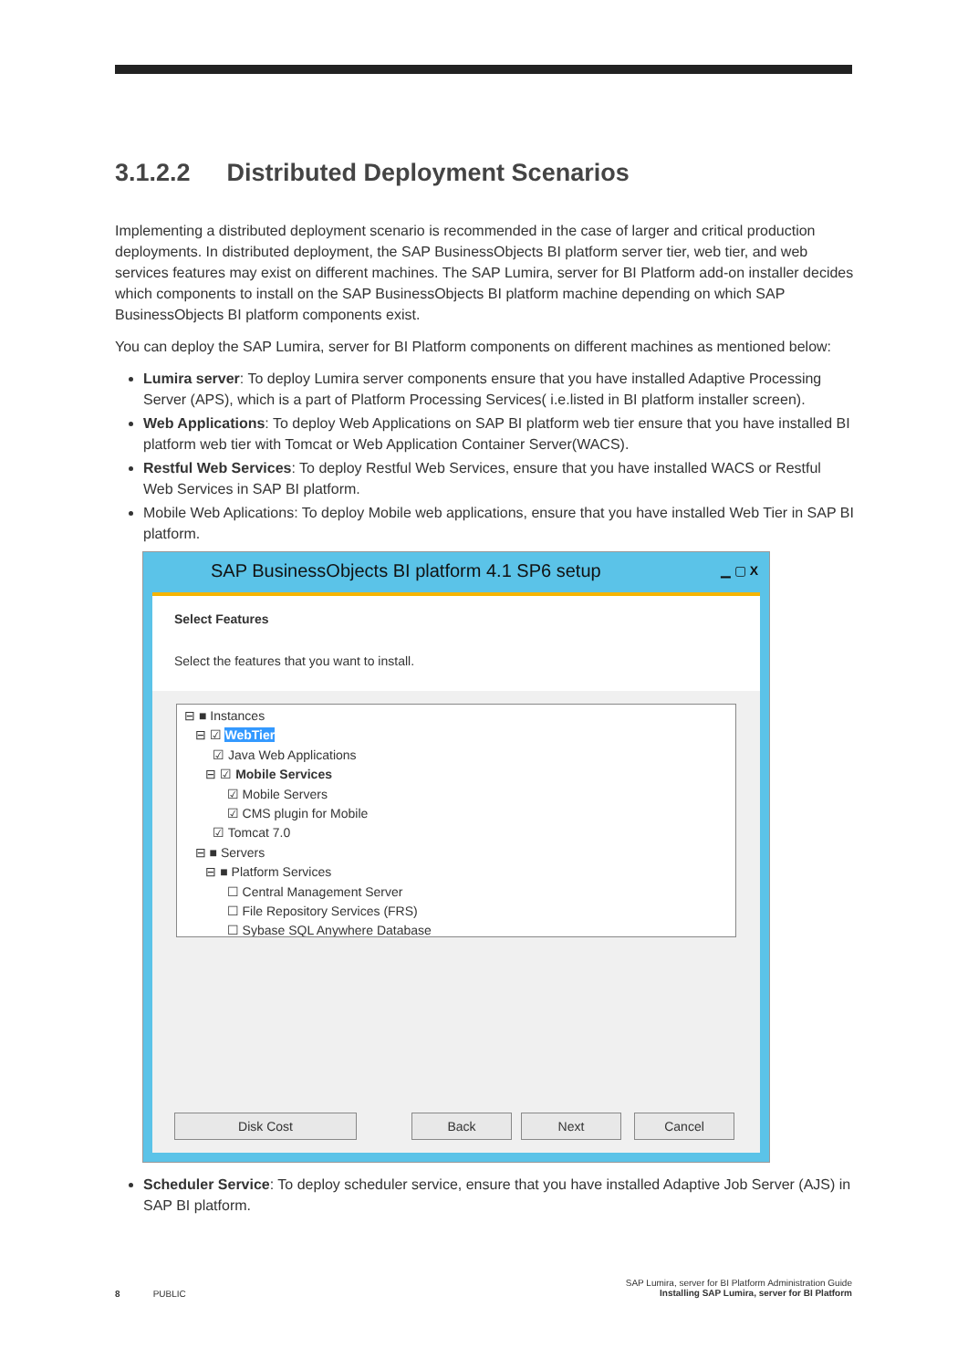3.1.2.2 Distributed Deployment Scenarios
Implementing a distributed deployment scenario is recommended in the case of larger and critical production deployments. In distributed deployment, the SAP BusinessObjects BI platform server tier, web tier, and web services features may exist on different machines. The SAP Lumira, server for BI Platform add-on installer decides which components to install on the SAP BusinessObjects BI platform machine depending on which SAP BusinessObjects BI platform components exist.
You can deploy the SAP Lumira, server for BI Platform components on different machines as mentioned below:
Lumira server: To deploy Lumira server components ensure that you have installed Adaptive Processing Server (APS), which is a part of Platform Processing Services( i.e.listed in BI platform installer screen).
Web Applications: To deploy Web Applications on SAP BI platform web tier ensure that you have installed BI platform web tier with Tomcat or Web Application Container Server(WACS).
Restful Web Services: To deploy Restful Web Services, ensure that you have installed WACS or Restful Web Services in SAP BI platform.
Mobile Web Aplications: To deploy Mobile web applications, ensure that you have installed Web Tier in SAP BI platform.
SAP BusinessObjects BI platform 4.1 SP6 setup ▁ ▢ X
Select Features
Select the features that you want to install.
⊟ ■ Instances
⊟ ☑ WebTier
☑ Java Web Applications
⊟ ☑ Mobile Services
☑ Mobile Servers
☑ CMS plugin for Mobile
☑ Tomcat 7.0
⊟ ■ Servers
⊟ ■ Platform Services
☐ Central Management Server
☐ File Repository Services (FRS)
☐ Sybase SQL Anywhere Database
Disk Cost Back Next Cancel
Scheduler Service: To deploy scheduler service, ensure that you have installed Adaptive Job Server (AJS) in SAP BI platform.
SAP Lumira, server for BI Platform Administration Guide
Installing SAP Lumira, server for BI Platform
8 PUBLIC